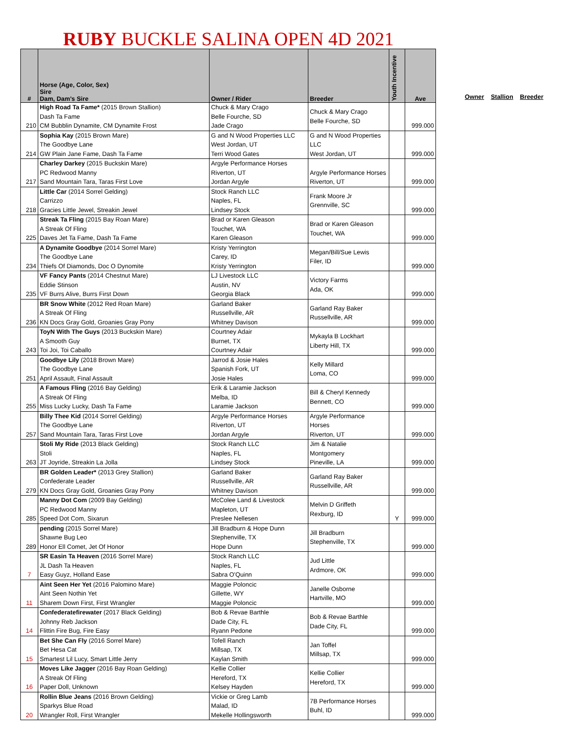RUBY BUCKLE SALINA OPEN 4D 2021
| # | Horse (Age, Color, Sex) Sire Dam, Dam's Sire | Owner / Rider | Breeder | Youth Incentive | Ave |
| --- | --- | --- | --- | --- | --- |
| 210 | High Road Ta Fame* (2015 Brown Stallion) Dash Ta Fame CM Bubblin Dynamite, CM Dynamite Frost | Chuck & Mary Crago Belle Fourche, SD Jade Crago | Chuck & Mary Crago Belle Fourche, SD | | 999.000 |
| 214 | Sophia Kay (2015 Brown Mare) The Goodbye Lane GW Plain Jane Fame, Dash Ta Fame | G and N Wood Properties LLC West Jordan, UT Terri Wood Gates | G and N Wood Properties LLC West Jordan, UT | | 999.000 |
| 217 | Charley Darkey (2015 Buckskin Mare) PC Redwood Manny Sand Mountain Tara, Taras First Love | Argyle Performance Horses Riverton, UT Jordan Argyle | Argyle Performance Horses Riverton, UT | | 999.000 |
| 218 | Little Car (2014 Sorrel Gelding) Carrizzo Gracies Little Jewel, Streakin Jewel | Stock Ranch LLC Naples, FL Lindsey Stock | Frank Moore Jr Grennville, SC | | 999.000 |
| 225 | Streak Ta Fling (2015 Bay Roan Mare) A Streak Of Fling Daves Jet Ta Fame, Dash Ta Fame | Brad or Karen Gleason Touchet, WA Karen Gleason | Brad or Karen Gleason Touchet, WA | | 999.000 |
| 234 | A Dynamite Goodbye (2014 Sorrel Mare) The Goodbye Lane Thiefs Of Diamonds, Doc O Dynomite | Kristy Yerrington Carey, ID Kristy Yerrington | Megan/Bill/Sue Lewis Filer, ID | | 999.000 |
| 235 | VF Fancy Pants (2014 Chestnut Mare) Eddie Stinson VF Burrs Alive, Burrs First Down | LJ Livestock LLC Austin, NV Georgia Black | Victory Farms Ada, OK | | 999.000 |
| 236 | BR Snow White (2012 Red Roan Mare) A Streak Of Fling KN Docs Gray Gold, Groanies Gray Pony | Garland Baker Russellville, AR Whitney Davison | Garland Ray Baker Russellville, AR | | 999.000 |
| 243 | ToyN With The Guys (2013 Buckskin Mare) A Smooth Guy Toi Joi, Toi Caballo | Courtney Adair Burnet, TX Courtney Adair | Mykayla B Lockhart Liberty Hill, TX | | 999.000 |
| 251 | Goodbye Lily (2018 Brown Mare) The Goodbye Lane April Assault, Final Assault | Jarrod & Josie Hales Spanish Fork, UT Josie Hales | Kelly Millard Loma, CO | | 999.000 |
| 255 | A Famous Fling (2016 Bay Gelding) A Streak Of Fling Miss Lucky Lucky, Dash Ta Fame | Erik & Laramie Jackson Melba, ID Laramie Jackson | Bill & Cheryl Kennedy Bennett, CO | | 999.000 |
| 257 | Billy Thee Kid (2014 Sorrel Gelding) The Goodbye Lane Sand Mountain Tara, Taras First Love | Argyle Performance Horses Riverton, UT Jordan Argyle | Argyle Performance Horses Riverton, UT | | 999.000 |
| 263 | Stoli My Ride (2013 Black Gelding) Stoli JT Joyride, Streakin La Jolla | Stock Ranch LLC Naples, FL Lindsey Stock | Jim & Natalie Montgomery Pineville, LA | | 999.000 |
| 279 | BR Golden Leader* (2013 Grey Stallion) Confederate Leader KN Docs Gray Gold, Groanies Gray Pony | Garland Baker Russellville, AR Whitney Davison | Garland Ray Baker Russellville, AR | | 999.000 |
| 285 | Manny Dot Com (2009 Bay Gelding) PC Redwood Manny Speed Dot Com, Sixarun | McColee Land & Livestock Mapleton, UT Preslee Nellesen | Melvin D Griffeth Rexburg, ID | Y | 999.000 |
| 289 | pending (2015 Sorrel Mare) Shawne Bug Leo Honor Ell Comet, Jet Of Honor | Jill Bradburn & Hope Dunn Stephenville, TX Hope Dunn | Jill Bradburn Stephenville, TX | | 999.000 |
| 7 | SR Easin Ta Heaven (2016 Sorrel Mare) JL Dash Ta Heaven Easy Guyz, Holland Ease | Stock Ranch LLC Naples, FL Sabra O'Quinn | Jud Little Ardmore, OK | | 999.000 |
| 11 | Aint Seen Her Yet (2016 Palomino Mare) Aint Seen Nothin Yet Sharem Down First, First Wrangler | Maggie Poloncic Gillette, WY Maggie Poloncic | Janelle Osborne Hartville, MO | | 999.000 |
| 14 | Confederatefirewater (2017 Black Gelding) Johnny Reb Jackson Flittin Fire Bug, Fire Easy | Bob & Revae Barthle Dade City, FL Ryann Pedone | Bob & Revae Barthle Dade City, FL | | 999.000 |
| 15 | Bet She Can Fly (2016 Sorrel Mare) Bet Hesa Cat Smartest Lil Lucy, Smart Little Jerry | Tofell Ranch Millsap, TX Kaylan Smith | Jan Toffel Millsap, TX | | 999.000 |
| 16 | Moves Like Jagger (2016 Bay Roan Gelding) A Streak Of Fling Paper Doll, Unknown | Kellie Collier Hereford, TX Kelsey Hayden | Kellie Collier Hereford, TX | | 999.000 |
| 20 | Rollin Blue Jeans (2016 Brown Gelding) Sparkys Blue Road Wrangler Roll, First Wrangler | Vickie or Greg Lamb Malad, ID Mekelle Hollingsworth | 7B Performance Horses Buhl, ID | | 999.000 |
Owner Stallion Breeder